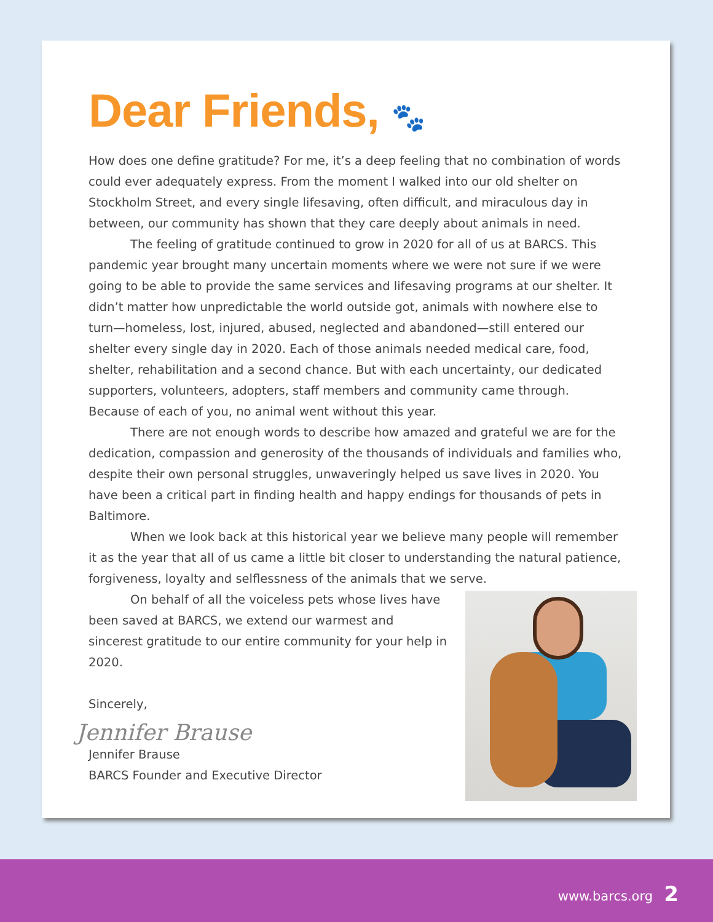Dear Friends, 🐾
How does one define gratitude? For me, it’s a deep feeling that no combination of words could ever adequately express. From the moment I walked into our old shelter on Stockholm Street, and every single lifesaving, often difficult, and miraculous day in between, our community has shown that they care deeply about animals in need.
The feeling of gratitude continued to grow in 2020 for all of us at BARCS. This pandemic year brought many uncertain moments where we were not sure if we were going to be able to provide the same services and lifesaving programs at our shelter. It didn’t matter how unpredictable the world outside got, animals with nowhere else to turn—homeless, lost, injured, abused, neglected and abandoned—still entered our shelter every single day in 2020. Each of those animals needed medical care, food, shelter, rehabilitation and a second chance. But with each uncertainty, our dedicated supporters, volunteers, adopters, staff members and community came through. Because of each of you, no animal went without this year.
There are not enough words to describe how amazed and grateful we are for the dedication, compassion and generosity of the thousands of individuals and families who, despite their own personal struggles, unwaveringly helped us save lives in 2020. You have been a critical part in finding health and happy endings for thousands of pets in Baltimore.
When we look back at this historical year we believe many people will remember it as the year that all of us came a little bit closer to understanding the natural patience, forgiveness, loyalty and selflessness of the animals that we serve.
On behalf of all the voiceless pets whose lives have been saved at BARCS, we extend our warmest and sincerest gratitude to our entire community for your help in 2020.
Sincerely,
Jennifer Brause
Jennifer Brause
BARCS Founder and Executive Director
www.barcs.org 2